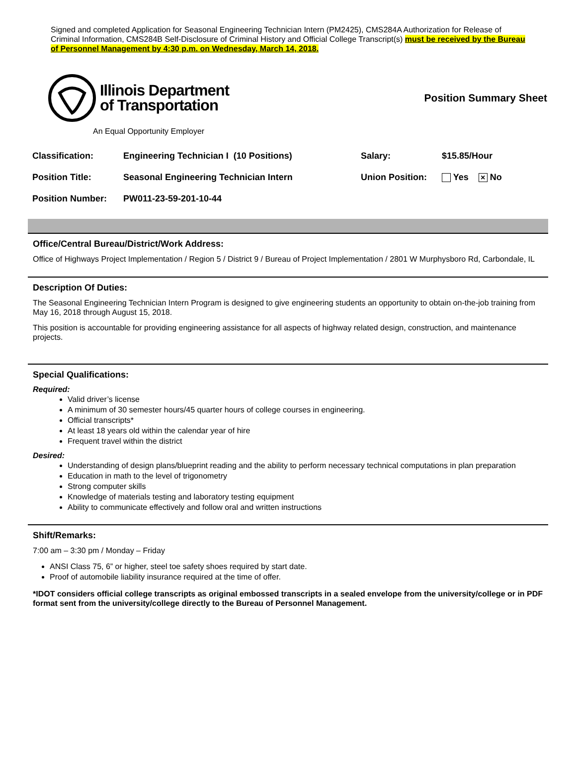Signed and completed Application for Seasonal Engineering Technician Intern (PM2425), CMS284A Authorization for Release of Criminal Information, CMS284B Self-Disclosure of Criminal History and Official College Transcript(s) must be received by the Bureau of Personnel Management by 4:30 p.m. on Wednesday, March 14, 2018.
Illinois Department
of Transportation
Position Summary Sheet
An Equal Opportunity Employer
| Classification: | Engineering Technician I (10 Positions) | Salary: | $15.85/Hour |
| Position Title: | Seasonal Engineering Technician Intern | Union Position: | Yes × No |
| Position Number: | PW011-23-59-201-10-44 | | |
Office/Central Bureau/District/Work Address:
Office of Highways Project Implementation / Region 5 / District 9 / Bureau of Project Implementation / 2801 W Murphysboro Rd, Carbondale, IL
Description Of Duties:
The Seasonal Engineering Technician Intern Program is designed to give engineering students an opportunity to obtain on-the-job training from May 16, 2018 through August 15, 2018.
This position is accountable for providing engineering assistance for all aspects of highway related design, construction, and maintenance projects.
Special Qualifications:
Required:
Valid driver’s license
A minimum of 30 semester hours/45 quarter hours of college courses in engineering.
Official transcripts*
At least 18 years old within the calendar year of hire
Frequent travel within the district
Desired:
Understanding of design plans/blueprint reading and the ability to perform necessary technical computations in plan preparation
Education in math to the level of trigonometry
Strong computer skills
Knowledge of materials testing and laboratory testing equipment
Ability to communicate effectively and follow oral and written instructions
Shift/Remarks:
7:00 am – 3:30 pm / Monday – Friday
ANSI Class 75, 6” or higher, steel toe safety shoes required by start date.
Proof of automobile liability insurance required at the time of offer.
*IDOT considers official college transcripts as original embossed transcripts in a sealed envelope from the university/college or in PDF format sent from the university/college directly to the Bureau of Personnel Management.